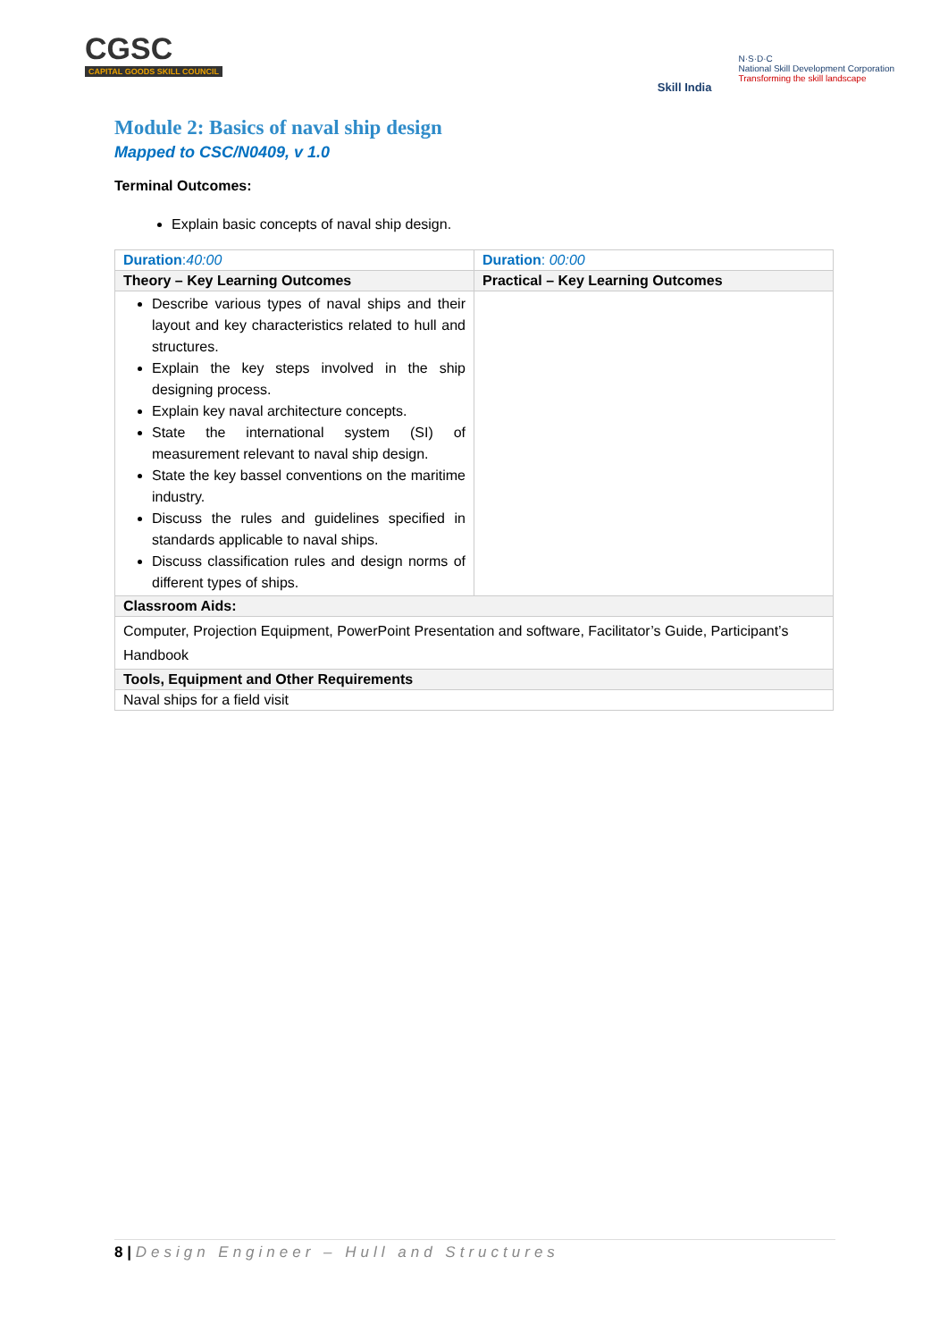CGSC
CAPITAL GOODS SKILL COUNCIL
Skill India
N·S·D·C
National Skill Development Corporation
Transforming the skill landscape
Module 2: Basics of naval ship design
Mapped to CSC/N0409, v 1.0
Terminal Outcomes:
Explain basic concepts of naval ship design.
| Duration : 40:00 | Duration : 00:00 |
| Theory – Key Learning Outcomes | Practical – Key Learning Outcomes |
| Describe various types of naval ships and their layout and key characteristics related to hull and structures. Explain the key steps involved in the ship designing process. Explain key naval architecture concepts. State the international system (SI) of measurement relevant to naval ship design. State the key bassel conventions on the maritime industry. Discuss the rules and guidelines specified in standards applicable to naval ships. Discuss classification rules and design norms of different types of ships. | |
| Classroom Aids: | |
| Computer, Projection Equipment, PowerPoint Presentation and software, Facilitator’s Guide, Participant’s Handbook | |
| Tools, Equipment and Other Requirements | |
| Naval ships for a field visit | |
8 | Design Engineer – Hull and Structures